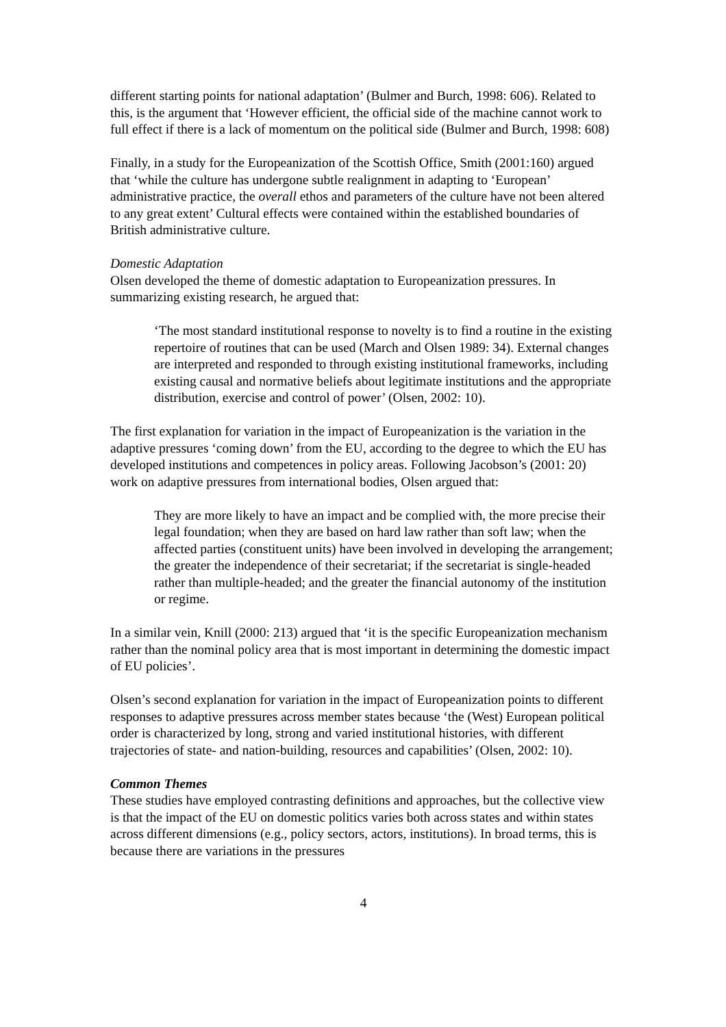different starting points for national adaptation’ (Bulmer and Burch, 1998: 606). Related to this, is the argument that ‘However efficient, the official side of the machine cannot work to full effect if there is a lack of momentum on the political side (Bulmer and Burch, 1998: 608)
Finally, in a study for the Europeanization of the Scottish Office, Smith (2001:160) argued that ‘while the culture has undergone subtle realignment in adapting to ‘European’ administrative practice, the overall ethos and parameters of the culture have not been altered to any great extent’ Cultural effects were contained within the established boundaries of British administrative culture.
Domestic Adaptation
Olsen developed the theme of domestic adaptation to Europeanization pressures. In summarizing existing research, he argued that:
‘The most standard institutional response to novelty is to find a routine in the existing repertoire of routines that can be used (March and Olsen 1989: 34). External changes are interpreted and responded to through existing institutional frameworks, including existing causal and normative beliefs about legitimate institutions and the appropriate distribution, exercise and control of power’ (Olsen, 2002: 10).
The first explanation for variation in the impact of Europeanization is the variation in the adaptive pressures ‘coming down’ from the EU, according to the degree to which the EU has developed institutions and competences in policy areas. Following Jacobson’s (2001: 20) work on adaptive pressures from international bodies, Olsen argued that:
They are more likely to have an impact and be complied with, the more precise their legal foundation; when they are based on hard law rather than soft law; when the affected parties (constituent units) have been involved in developing the arrangement; the greater the independence of their secretariat; if the secretariat is single-headed rather than multiple-headed; and the greater the financial autonomy of the institution or regime.
In a similar vein, Knill (2000: 213) argued that ‘it is the specific Europeanization mechanism rather than the nominal policy area that is most important in determining the domestic impact of EU policies’.
Olsen’s second explanation for variation in the impact of Europeanization points to different responses to adaptive pressures across member states because ‘the (West) European political order is characterized by long, strong and varied institutional histories, with different trajectories of state- and nation-building, resources and capabilities’ (Olsen, 2002: 10).
Common Themes
These studies have employed contrasting definitions and approaches, but the collective view is that the impact of the EU on domestic politics varies both across states and within states across different dimensions (e.g., policy sectors, actors, institutions). In broad terms, this is because there are variations in the pressures
4